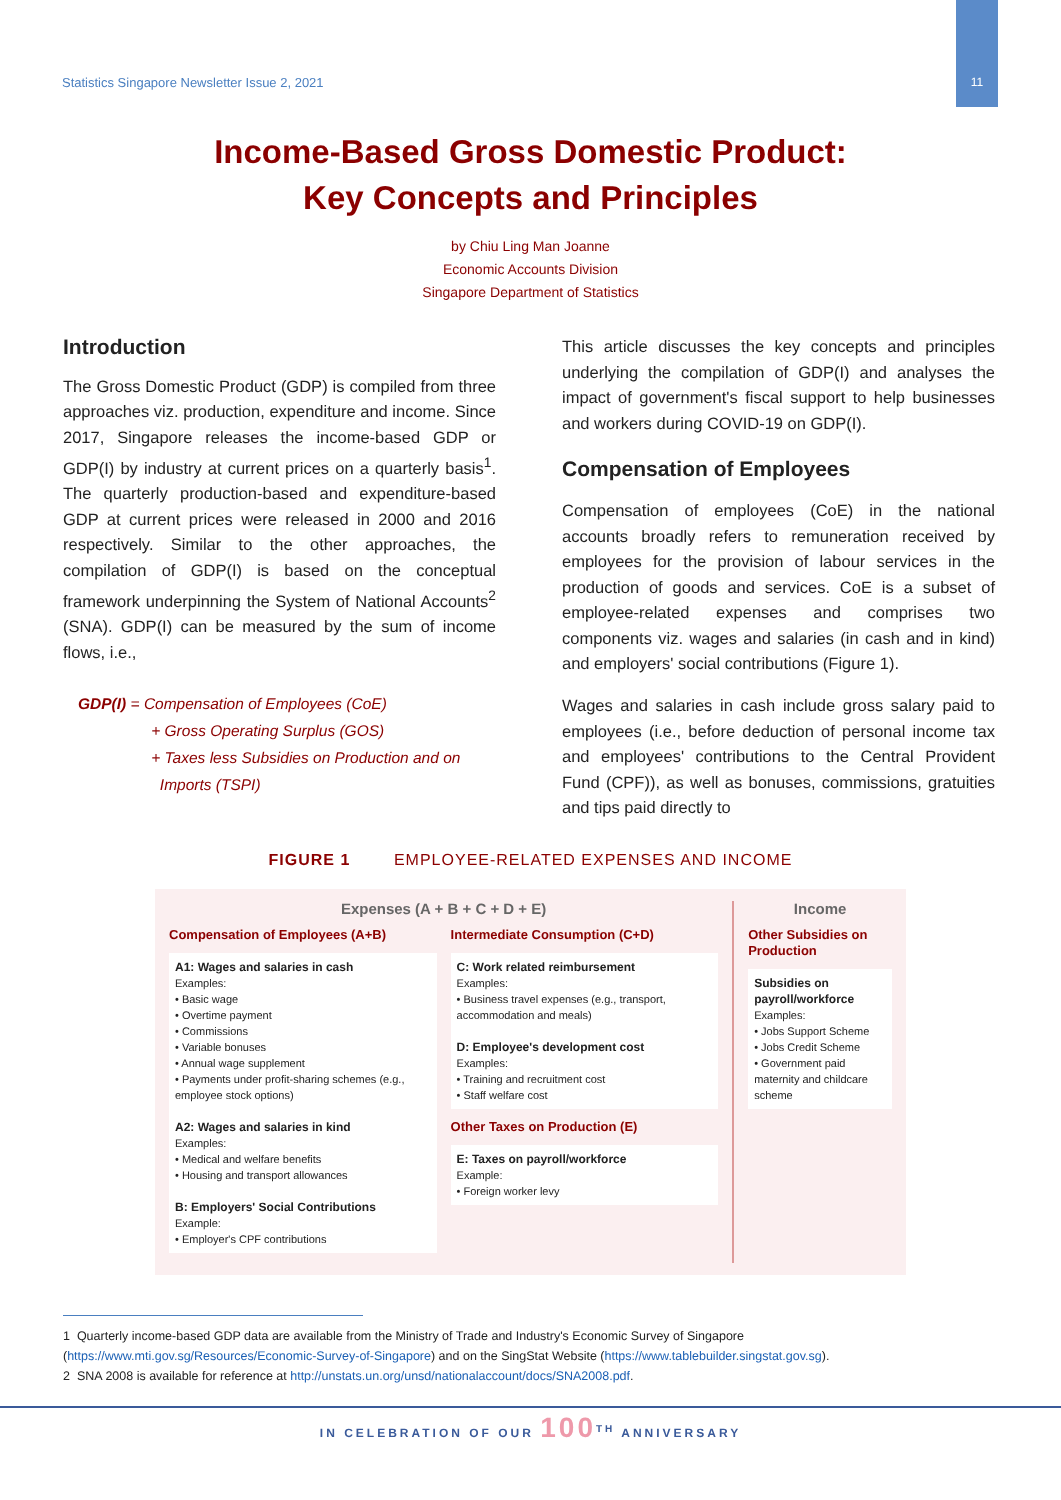Statistics Singapore Newsletter Issue 2, 2021
11
Income-Based Gross Domestic Product:
Key Concepts and Principles
by Chiu Ling Man Joanne
Economic Accounts Division
Singapore Department of Statistics
Introduction
The Gross Domestic Product (GDP) is compiled from three approaches viz. production, expenditure and income. Since 2017, Singapore releases the income-based GDP or GDP(I) by industry at current prices on a quarterly basis<sup>1</sup>. The quarterly production-based and expenditure-based GDP at current prices were released in 2000 and 2016 respectively. Similar to the other approaches, the compilation of GDP(I) is based on the conceptual framework underpinning the System of National Accounts<sup>2</sup> (SNA). GDP(I) can be measured by the sum of income flows, i.e.,
GDP(I) = Compensation of Employees (CoE)
+ Gross Operating Surplus (GOS)
+ Taxes less Subsidies on Production and on
Imports (TSPI)
This article discusses the key concepts and principles underlying the compilation of GDP(I) and analyses the impact of government's fiscal support to help businesses and workers during COVID-19 on GDP(I).
Compensation of Employees
Compensation of employees (CoE) in the national accounts broadly refers to remuneration received by employees for the provision of labour services in the production of goods and services. CoE is a subset of employee-related expenses and comprises two components viz. wages and salaries (in cash and in kind) and employers' social contributions (Figure 1).
Wages and salaries in cash include gross salary paid to employees (i.e., before deduction of personal income tax and employees' contributions to the Central Provident Fund (CPF)), as well as bonuses, commissions, gratuities and tips paid directly to
FIGURE 1 EMPLOYEE-RELATED EXPENSES AND INCOME
Expenses (A + B + C + D + E)
Compensation of Employees (A+B)
A1: Wages and salaries in cash
Examples:
• Basic wage
• Overtime payment
• Commissions
• Variable bonuses
• Annual wage supplement
• Payments under profit-sharing schemes (e.g., employee stock options)
A2: Wages and salaries in kind
Examples:
• Medical and welfare benefits
• Housing and transport allowances
B: Employers' Social Contributions
Example:
• Employer's CPF contributions
Intermediate Consumption (C+D)
C: Work related reimbursement
Examples:
• Business travel expenses (e.g., transport, accommodation and meals)
D: Employee's development cost
Examples:
• Training and recruitment cost
• Staff welfare cost
Other Taxes on Production (E)
E: Taxes on payroll/workforce
Example:
• Foreign worker levy
Income
Other Subsidies on Production
Subsidies on payroll/workforce
Examples:
• Jobs Support Scheme
• Jobs Credit Scheme
• Government paid maternity and childcare scheme
1 Quarterly income-based GDP data are available from the Ministry of Trade and Industry's Economic Survey of Singapore (https://www.mti.gov.sg/Resources/Economic-Survey-of-Singapore) and on the SingStat Website (https://www.tablebuilder.singstat.gov.sg).
2 SNA 2008 is available for reference at http://unstats.un.org/unsd/nationalaccount/docs/SNA2008.pdf.
IN CELEBRATION OF OUR 100<sup>TH</sup> ANNIVERSARY